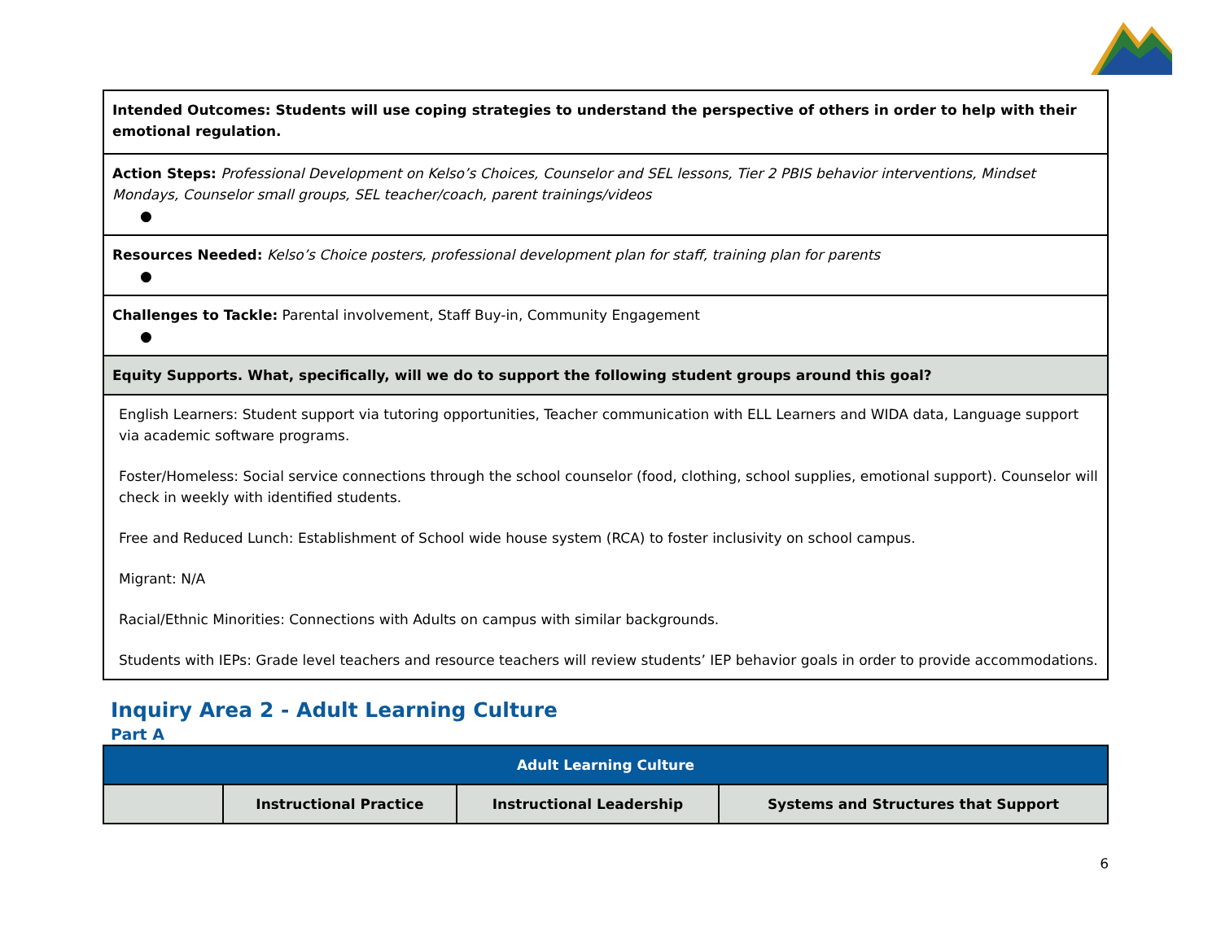| Intended Outcomes: Students will use coping strategies to understand the perspective of others in order to help with their emotional regulation. |
| Action Steps: Professional Development on Kelso’s Choices, Counselor and SEL lessons, Tier 2 PBIS behavior interventions, Mindset Mondays, Counselor small groups, SEL teacher/coach, parent trainings/videos ● |
| Resources Needed: Kelso’s Choice posters, professional development plan for staff, training plan for parents ● |
| Challenges to Tackle: Parental involvement, Staff Buy-in, Community Engagement ● |
| Equity Supports. What, specifically, will we do to support the following student groups around this goal? |
| English Learners: Student support via tutoring opportunities, Teacher communication with ELL Learners and WIDA data, Language support via academic software programs. Foster/Homeless: Social service connections through the school counselor (food, clothing, school supplies, emotional support). Counselor will check in weekly with identified students. Free and Reduced Lunch: Establishment of School wide house system (RCA) to foster inclusivity on school campus. Migrant: N/A Racial/Ethnic Minorities: Connections with Adults on campus with similar backgrounds. Students with IEPs: Grade level teachers and resource teachers will review students’ IEP behavior goals in order to provide accommodations. |
Inquiry Area 2 - Adult Learning Culture
Part A
| Adult Learning Culture | | | |
| --- | --- | --- | --- |
| | Instructional Practice | Instructional Leadership | Systems and Structures that Support |
6